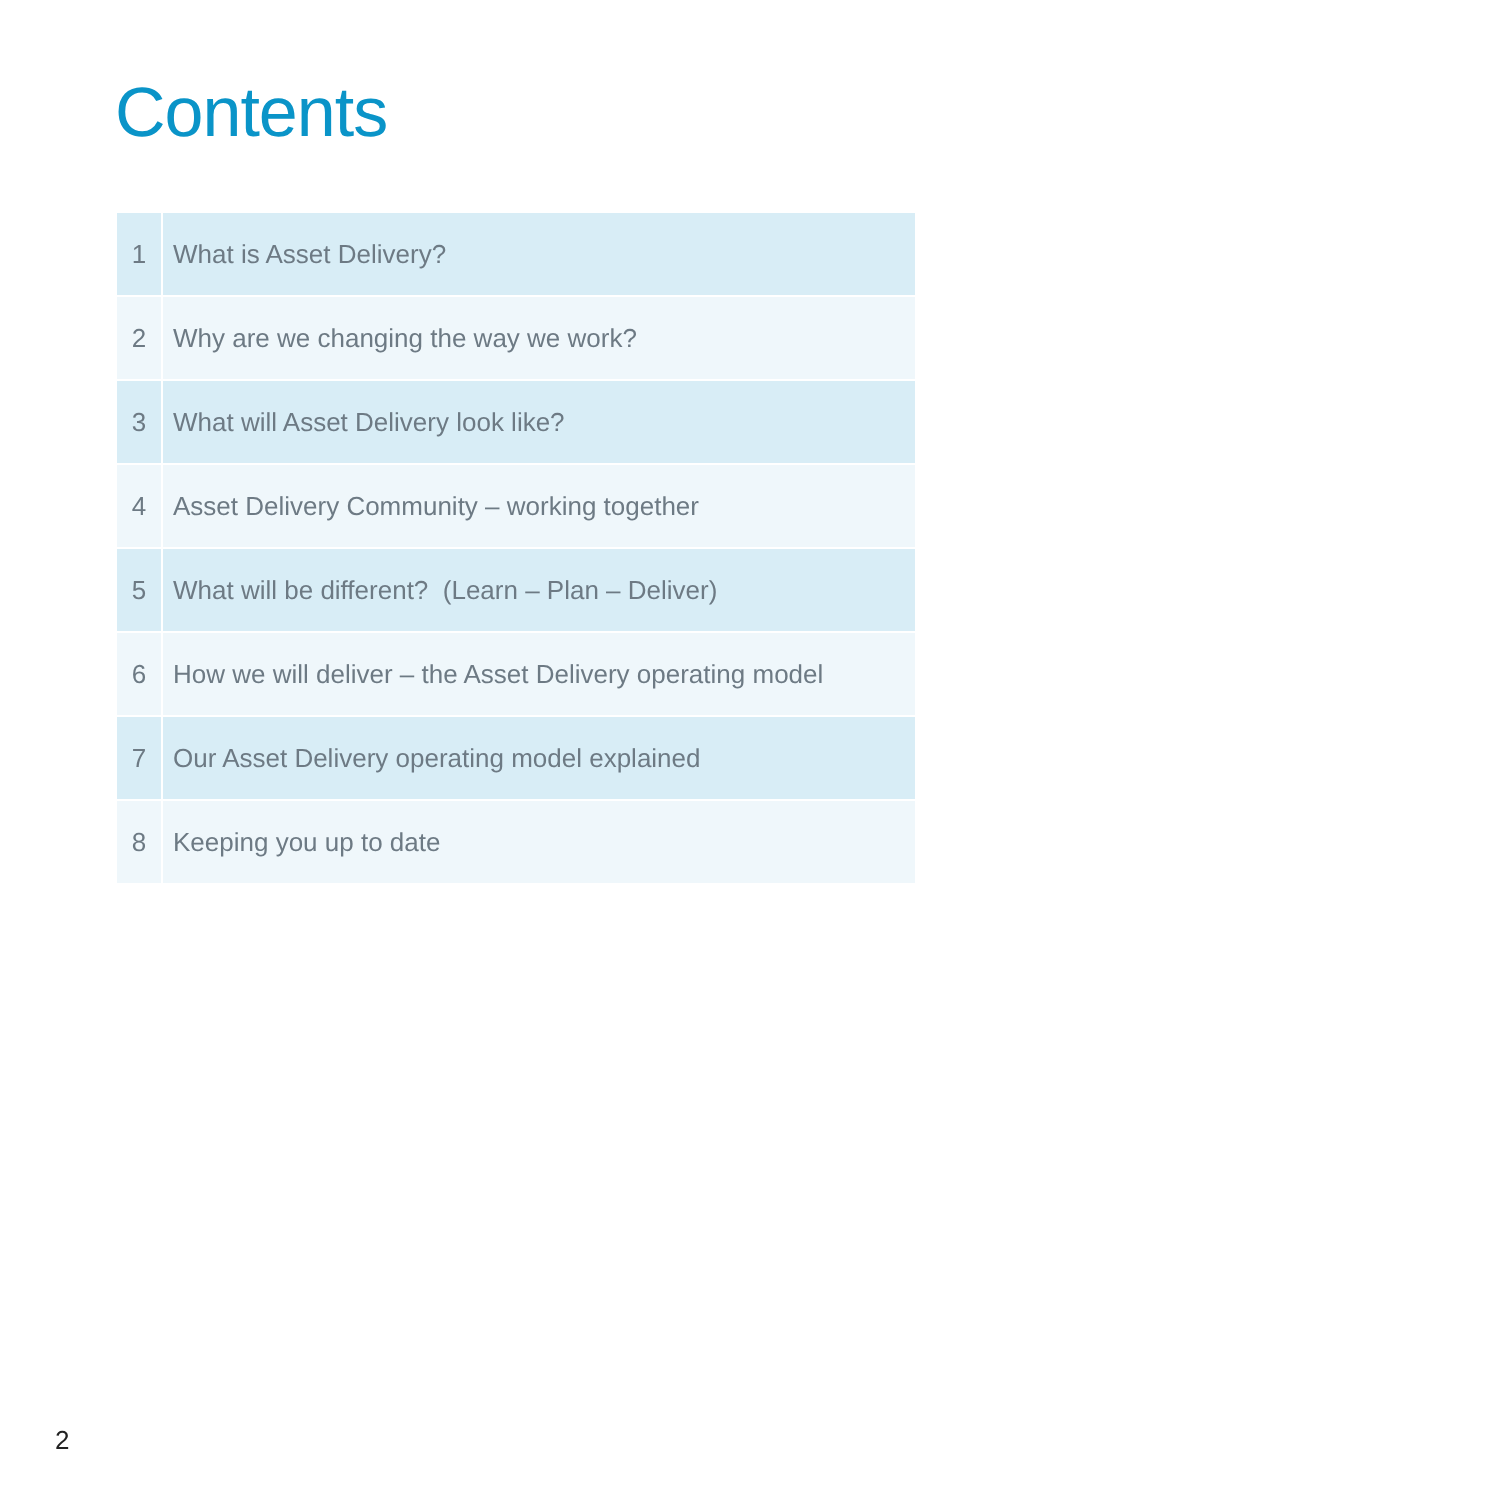Contents
| 1 | What is Asset Delivery? |
| 2 | Why are we changing the way we work? |
| 3 | What will Asset Delivery look like? |
| 4 | Asset Delivery Community – working together |
| 5 | What will be different? (Learn – Plan – Deliver) |
| 6 | How we will deliver – the Asset Delivery operating model |
| 7 | Our Asset Delivery operating model explained |
| 8 | Keeping you up to date |
2